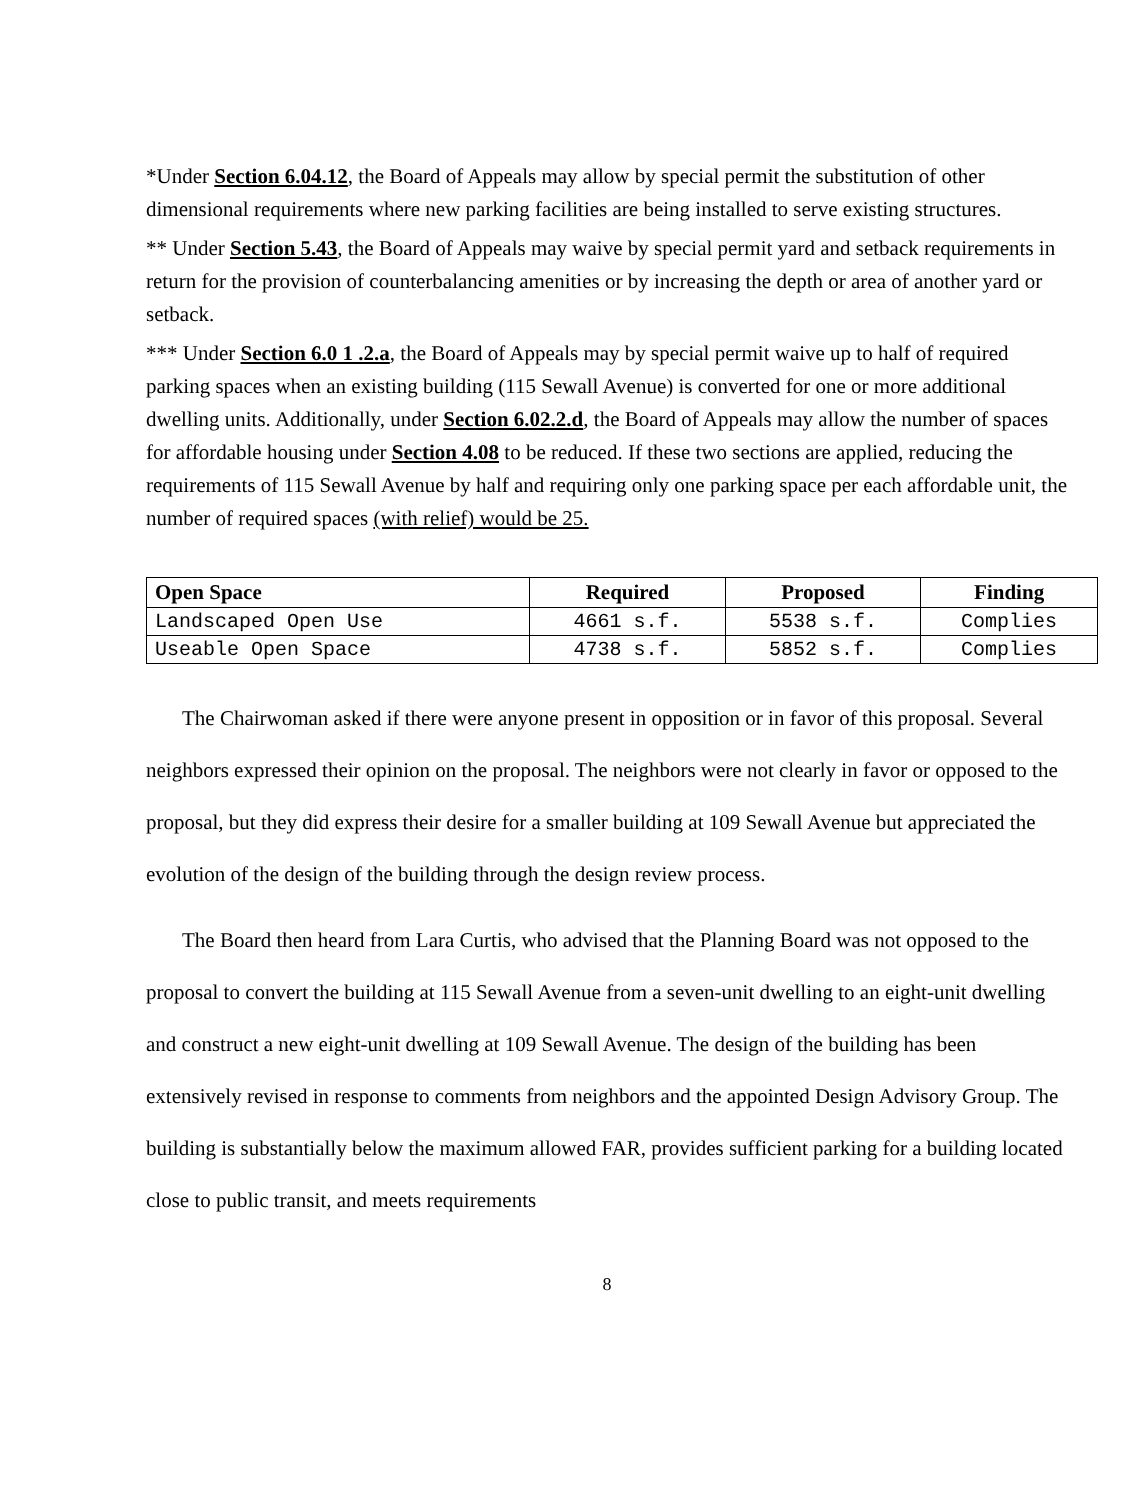*Under Section 6.04.12, the Board of Appeals may allow by special permit the substitution of other dimensional requirements where new parking facilities are being installed to serve existing structures.
** Under Section 5.43, the Board of Appeals may waive by special permit yard and setback requirements in return for the provision of counterbalancing amenities or by increasing the depth or area of another yard or setback.
*** Under Section 6.0 1 .2.a, the Board of Appeals may by special permit waive up to half of required parking spaces when an existing building (115 Sewall Avenue) is converted for one or more additional dwelling units. Additionally, under Section 6.02.2.d, the Board of Appeals may allow the number of spaces for affordable housing under Section 4.08 to be reduced. If these two sections are applied, reducing the requirements of 115 Sewall Avenue by half and requiring only one parking space per each affordable unit, the number of required spaces (with relief) would be 25.
| Open Space | Required | Proposed | Finding |
| --- | --- | --- | --- |
| Landscaped Open Use | 4661 s.f. | 5538 s.f. | Complies |
| Useable Open Space | 4738 s.f. | 5852 s.f. | Complies |
The Chairwoman asked if there were anyone present in opposition or in favor of this proposal. Several neighbors expressed their opinion on the proposal. The neighbors were not clearly in favor or opposed to the proposal, but they did express their desire for a smaller building at 109 Sewall Avenue but appreciated the evolution of the design of the building through the design review process.
The Board then heard from Lara Curtis, who advised that the Planning Board was not opposed to the proposal to convert the building at 115 Sewall Avenue from a seven-unit dwelling to an eight-unit dwelling and construct a new eight-unit dwelling at 109 Sewall Avenue. The design of the building has been extensively revised in response to comments from neighbors and the appointed Design Advisory Group. The building is substantially below the maximum allowed FAR, provides sufficient parking for a building located close to public transit, and meets requirements
8